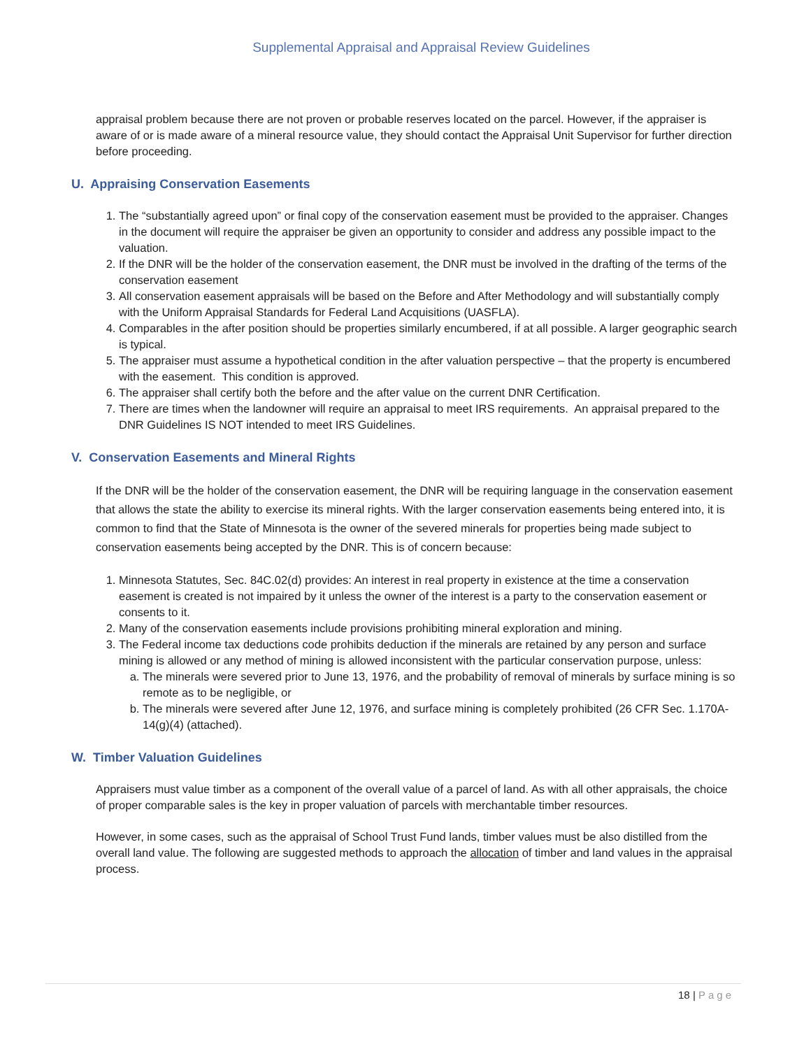Supplemental Appraisal and Appraisal Review Guidelines
appraisal problem because there are not proven or probable reserves located on the parcel. However, if the appraiser is aware of or is made aware of a mineral resource value, they should contact the Appraisal Unit Supervisor for further direction before proceeding.
U. Appraising Conservation Easements
1. The “substantially agreed upon” or final copy of the conservation easement must be provided to the appraiser. Changes in the document will require the appraiser be given an opportunity to consider and address any possible impact to the valuation.
2. If the DNR will be the holder of the conservation easement, the DNR must be involved in the drafting of the terms of the conservation easement
3. All conservation easement appraisals will be based on the Before and After Methodology and will substantially comply with the Uniform Appraisal Standards for Federal Land Acquisitions (UASFLA).
4. Comparables in the after position should be properties similarly encumbered, if at all possible. A larger geographic search is typical.
5. The appraiser must assume a hypothetical condition in the after valuation perspective – that the property is encumbered with the easement. This condition is approved.
6. The appraiser shall certify both the before and the after value on the current DNR Certification.
7. There are times when the landowner will require an appraisal to meet IRS requirements. An appraisal prepared to the DNR Guidelines IS NOT intended to meet IRS Guidelines.
V. Conservation Easements and Mineral Rights
If the DNR will be the holder of the conservation easement, the DNR will be requiring language in the conservation easement that allows the state the ability to exercise its mineral rights. With the larger conservation easements being entered into, it is common to find that the State of Minnesota is the owner of the severed minerals for properties being made subject to conservation easements being accepted by the DNR. This is of concern because:
1. Minnesota Statutes, Sec. 84C.02(d) provides: An interest in real property in existence at the time a conservation easement is created is not impaired by it unless the owner of the interest is a party to the conservation easement or consents to it.
2. Many of the conservation easements include provisions prohibiting mineral exploration and mining.
3. The Federal income tax deductions code prohibits deduction if the minerals are retained by any person and surface mining is allowed or any method of mining is allowed inconsistent with the particular conservation purpose, unless:
a. The minerals were severed prior to June 13, 1976, and the probability of removal of minerals by surface mining is so remote as to be negligible, or
b. The minerals were severed after June 12, 1976, and surface mining is completely prohibited (26 CFR Sec. 1.170A-14(g)(4) (attached).
W. Timber Valuation Guidelines
Appraisers must value timber as a component of the overall value of a parcel of land. As with all other appraisals, the choice of proper comparable sales is the key in proper valuation of parcels with merchantable timber resources.
However, in some cases, such as the appraisal of School Trust Fund lands, timber values must be also distilled from the overall land value. The following are suggested methods to approach the allocation of timber and land values in the appraisal process.
18 | Page